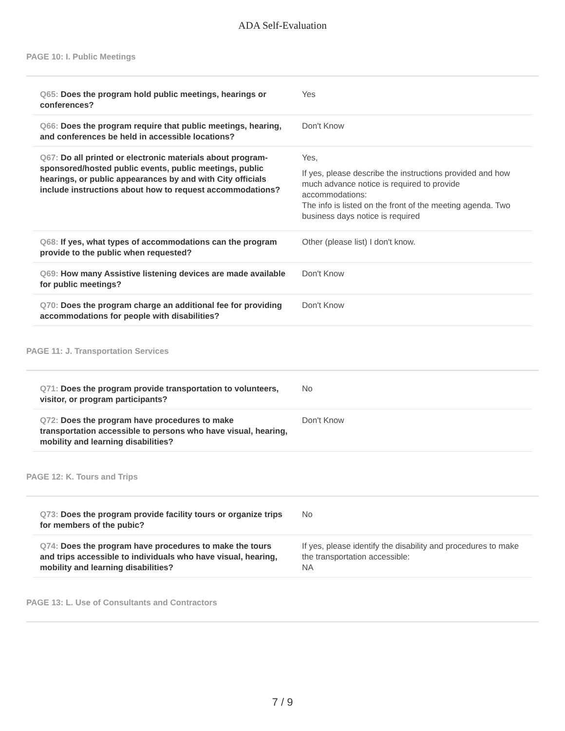ADA Self-Evaluation
PAGE 10: I. Public Meetings
| Q65: Does the program hold public meetings, hearings or conferences? | Yes |
| Q66: Does the program require that public meetings, hearing, and conferences be held in accessible locations? | Don't Know |
| Q67: Do all printed or electronic materials about program-sponsored/hosted public events, public meetings, public hearings, or public appearances by and with City officials include instructions about how to request accommodations? | Yes, If yes, please describe the instructions provided and how much advance notice is required to provide accommodations: The info is listed on the front of the meeting agenda. Two business days notice is required |
| Q68: If yes, what types of accommodations can the program provide to the public when requested? | Other (please list) I don't know. |
| Q69: How many Assistive listening devices are made available for public meetings? | Don't Know |
| Q70: Does the program charge an additional fee for providing accommodations for people with disabilities? | Don't Know |
PAGE 11: J. Transportation Services
| Q71: Does the program provide transportation to volunteers, visitor, or program participants? | No |
| Q72: Does the program have procedures to make transportation accessible to persons who have visual, hearing, mobility and learning disabilities? | Don't Know |
PAGE 12: K. Tours and Trips
| Q73: Does the program provide facility tours or organize trips for members of the pubic? | No |
| Q74: Does the program have procedures to make the tours and trips accessible to individuals who have visual, hearing, mobility and learning disabilities? | If yes, please identify the disability and procedures to make the transportation accessible: NA |
PAGE 13: L. Use of Consultants and Contractors
7 / 9